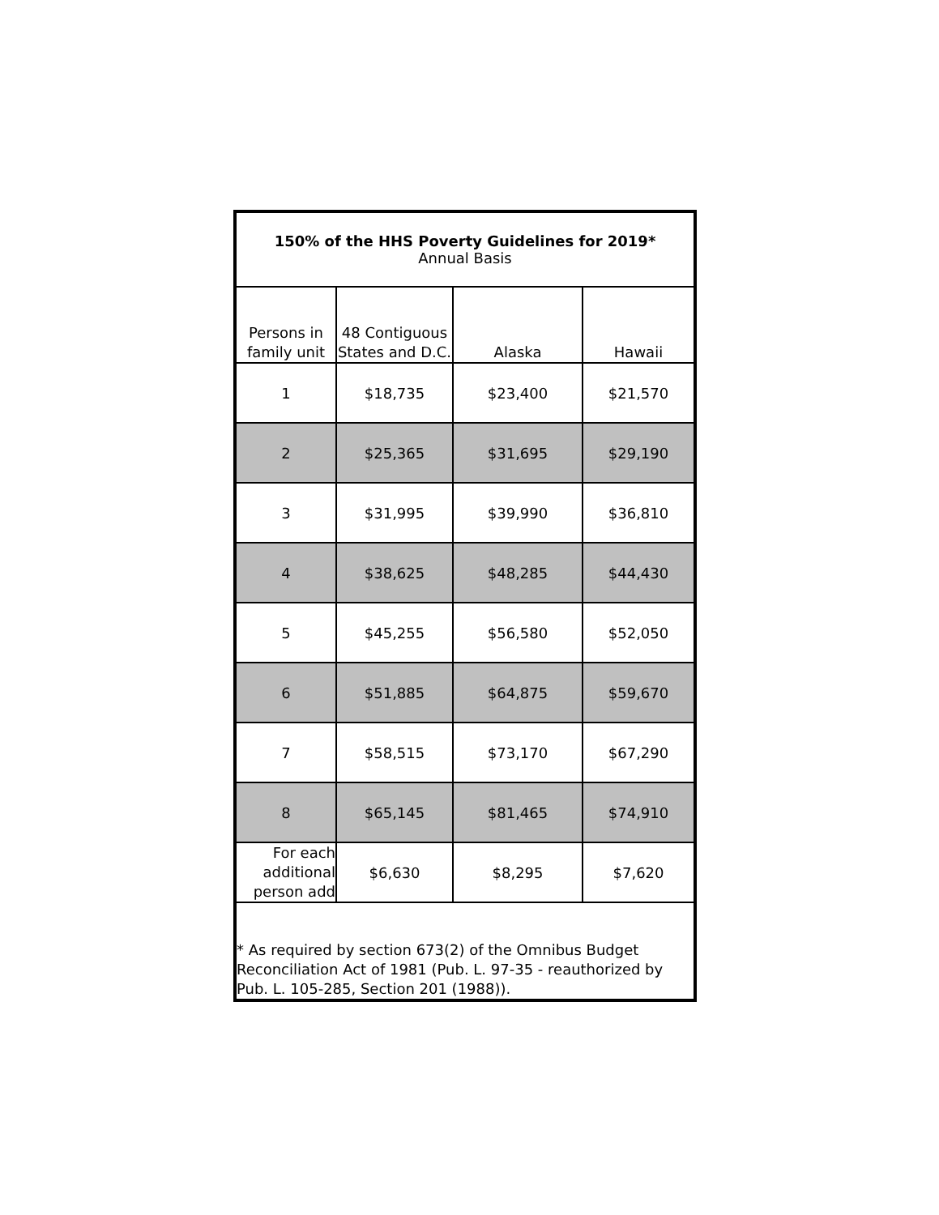| 150% of the HHS Poverty Guidelines for 2019* Annual Basis | | | |
| Persons in family unit | 48 Contiguous States and D.C. | Alaska | Hawaii |
| 1 | $18,735 | $23,400 | $21,570 |
| 2 | $25,365 | $31,695 | $29,190 |
| 3 | $31,995 | $39,990 | $36,810 |
| 4 | $38,625 | $48,285 | $44,430 |
| 5 | $45,255 | $56,580 | $52,050 |
| 6 | $51,885 | $64,875 | $59,670 |
| 7 | $58,515 | $73,170 | $67,290 |
| 8 | $65,145 | $81,465 | $74,910 |
| For each additional person add | $6,630 | $8,295 | $7,620 |
| * As required by section 673(2) of the Omnibus Budget Reconciliation Act of 1981 (Pub. L. 97-35 - reauthorized by Pub. L. 105-285, Section 201 (1988)). | | | |